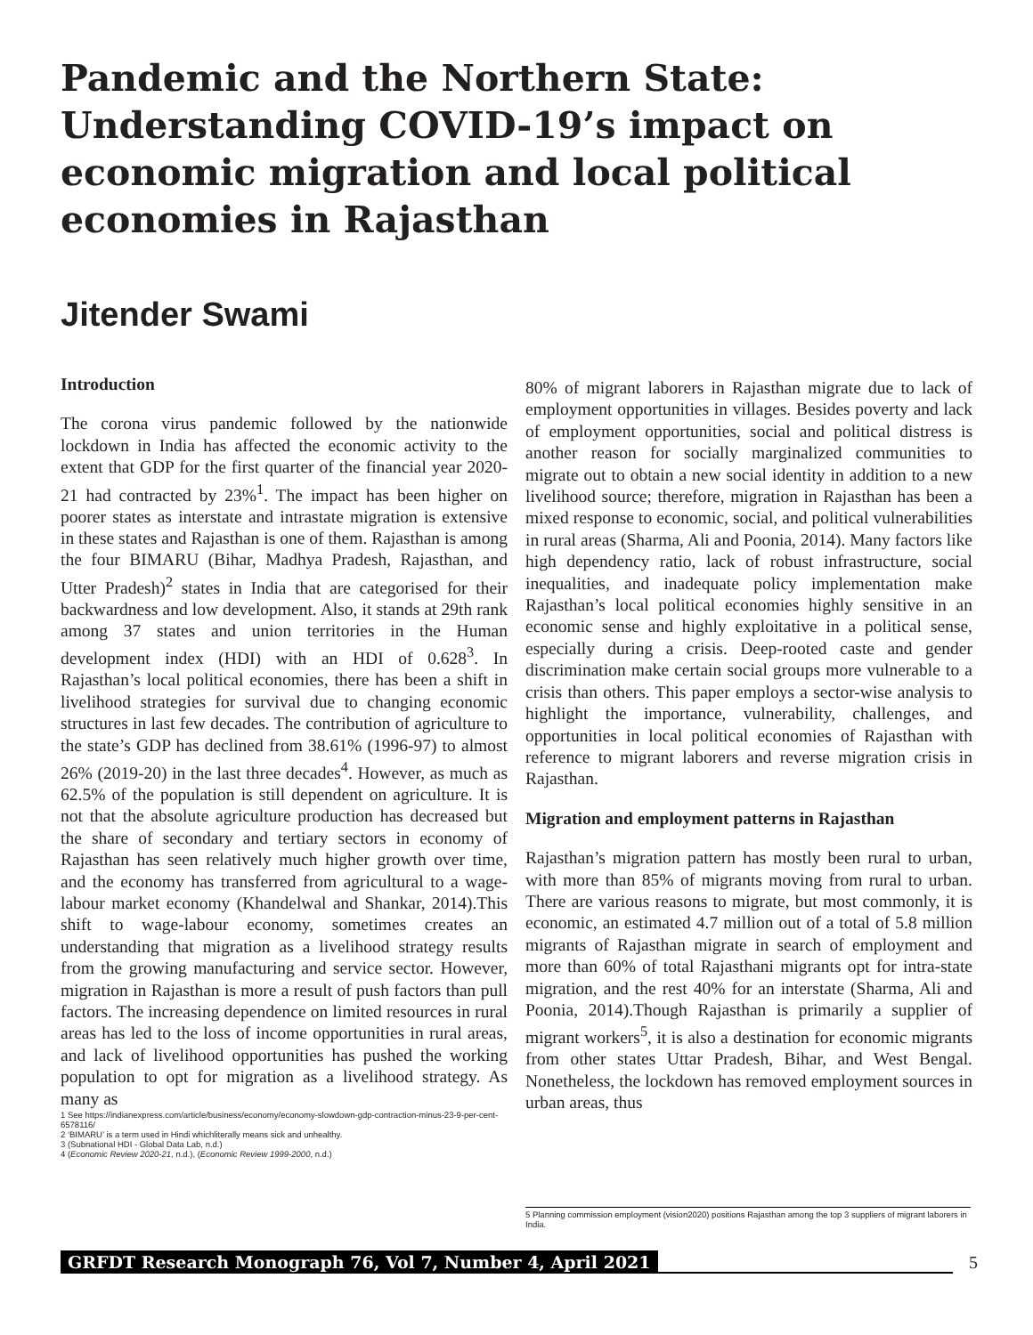Pandemic and the Northern State: Understanding COVID-19’s impact on economic migration and local political economies in Rajasthan
Jitender Swami
Introduction
The corona virus pandemic followed by the nationwide lockdown in India has affected the economic activity to the extent that GDP for the first quarter of the financial year 2020-21 had contracted by 23%<sup>1</sup>. The impact has been higher on poorer states as interstate and intrastate migration is extensive in these states and Rajasthan is one of them. Rajasthan is among the four BIMARU (Bihar, Madhya Pradesh, Rajasthan, and Utter Pradesh)<sup>2</sup> states in India that are categorised for their backwardness and low development. Also, it stands at 29th rank among 37 states and union territories in the Human development index (HDI) with an HDI of 0.628<sup>3</sup>. In Rajasthan’s local political economies, there has been a shift in livelihood strategies for survival due to changing economic structures in last few decades. The contribution of agriculture to the state’s GDP has declined from 38.61% (1996-97) to almost 26% (2019-20) in the last three decades<sup>4</sup>. However, as much as 62.5% of the population is still dependent on agriculture. It is not that the absolute agriculture production has decreased but the share of secondary and tertiary sectors in economy of Rajasthan has seen relatively much higher growth over time, and the economy has transferred from agricultural to a wage-labour market economy (Khandelwal and Shankar, 2014).This shift to wage-labour economy, sometimes creates an understanding that migration as a livelihood strategy results from the growing manufacturing and service sector. However, migration in Rajasthan is more a result of push factors than pull factors. The increasing dependence on limited resources in rural areas has led to the loss of income opportunities in rural areas, and lack of livelihood opportunities has pushed the working population to opt for migration as a livelihood strategy. As many as
1 See https://indianexpress.com/article/business/economy/economy-slowdown-gdp-contraction-minus-23-9-per-cent-6578116/
2 ‘BIMARU’ is a term used in Hindi whichliterally means sick and unhealthy.
3 (Subnational HDI - Global Data Lab, n.d.)
4 (Economic Review 2020-21, n.d.), (Economic Review 1999-2000, n.d.)
80% of migrant laborers in Rajasthan migrate due to lack of employment opportunities in villages. Besides poverty and lack of employment opportunities, social and political distress is another reason for socially marginalized communities to migrate out to obtain a new social identity in addition to a new livelihood source; therefore, migration in Rajasthan has been a mixed response to economic, social, and political vulnerabilities in rural areas (Sharma, Ali and Poonia, 2014). Many factors like high dependency ratio, lack of robust infrastructure, social inequalities, and inadequate policy implementation make Rajasthan’s local political economies highly sensitive in an economic sense and highly exploitative in a political sense, especially during a crisis. Deep-rooted caste and gender discrimination make certain social groups more vulnerable to a crisis than others. This paper employs a sector-wise analysis to highlight the importance, vulnerability, challenges, and opportunities in local political economies of Rajasthan with reference to migrant laborers and reverse migration crisis in Rajasthan.
Migration and employment patterns in Rajasthan
Rajasthan’s migration pattern has mostly been rural to urban, with more than 85% of migrants moving from rural to urban. There are various reasons to migrate, but most commonly, it is economic, an estimated 4.7 million out of a total of 5.8 million migrants of Rajasthan migrate in search of employment and more than 60% of total Rajasthani migrants opt for intra-state migration, and the rest 40% for an interstate (Sharma, Ali and Poonia, 2014).Though Rajasthan is primarily a supplier of migrant workers<sup>5</sup>, it is also a destination for economic migrants from other states Uttar Pradesh, Bihar, and West Bengal. Nonetheless, the lockdown has removed employment sources in urban areas, thus
5 Planning commission employment (vision2020) positions Rajasthan among the top 3 suppliers of migrant laborers in India.
GRFDT Research Monograph 76, Vol 7, Number 4, April 2021 5